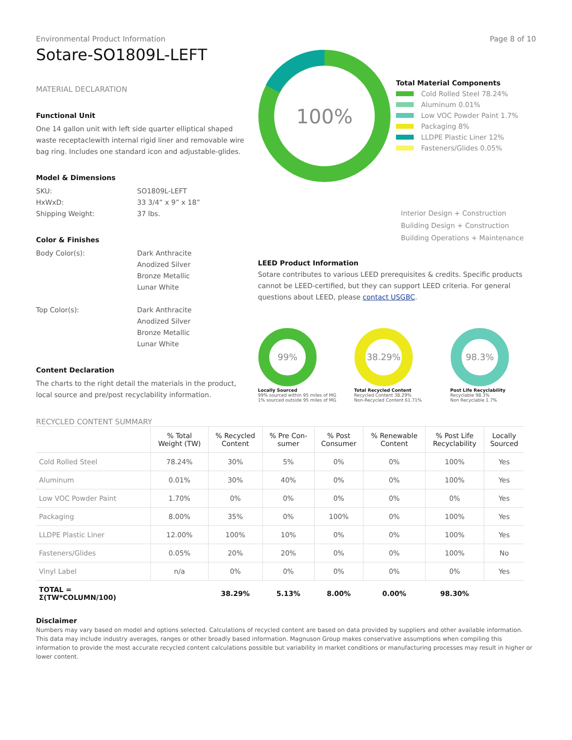Environmental Product Information
Sotare-SO1809L-LEFT
Page 8 of 10
MATERIAL DECLARATION
Functional Unit
One 14 gallon unit with left side quarter elliptical shaped waste receptaclewith internal rigid liner and removable wire bag ring. Includes one standard icon and adjustable-glides.
Model & Dimensions
SKU: SO1809L-LEFT HxWxD: 33 3/4” x 9” x 18” Shipping Weight: 37 lbs.
Color & Finishes
Body Color(s): Dark Anthracite
Anodized Silver
Bronze Metallic
Lunar White
Top Color(s): Dark Anthracite
Anodized Silver
Bronze Metallic
Lunar White
Content Declaration
The charts to the right detail the materials in the product, local source and pre/post recyclability information.
100%
Total Material Components
Cold Rolled Steel 78.24%
Aluminum 0.01%
Low VOC Powder Paint 1.7%
Packaging 8%
LLDPE Plastic Liner 12%
Fasteners/Glides 0.05%
Interior Design + Construction
Building Design + Construction
Building Operations + Maintenance
LEED Product Information
Sotare contributes to various LEED prerequisites & credits. Specific products cannot be LEED-certified, but they can support LEED criteria. For general questions about LEED, please contact USGBC.
99%
Locally Sourced
99% sourced within 95 miles of MG
1% sourced outside 95 miles of MG
38.29%
Total Recycled Content
Recycled Content 38.29%
Non-Recycled Content 61.71%
98.3%
Post Life Recyclability
Recyclable 98.3%
Non Recyclable 1.7%
RECYCLED CONTENT SUMMARY
| | % Total Weight (TW) | % Recycled Content | % Pre Con- sumer | % Post Consumer | % Renewable Content | % Post Life Recyclability | Locally Sourced |
| --- | --- | --- | --- | --- | --- | --- | --- |
| Cold Rolled Steel | 78.24% | 30% | 5% | 0% | 0% | 100% | Yes |
| Aluminum | 0.01% | 30% | 40% | 0% | 0% | 100% | Yes |
| Low VOC Powder Paint | 1.70% | 0% | 0% | 0% | 0% | 0% | Yes |
| Packaging | 8.00% | 35% | 0% | 100% | 0% | 100% | Yes |
| LLDPE Plastic Liner | 12.00% | 100% | 10% | 0% | 0% | 100% | Yes |
| Fasteners/Glides | 0.05% | 20% | 20% | 0% | 0% | 100% | No |
| Vinyl Label | n/a | 0% | 0% | 0% | 0% | 0% | Yes |
| TOTAL = Σ(TW*COLUMN/100) | | 38.29% | 5.13% | 8.00% | 0.00% | 98.30% | |
Disclaimer
Numbers may vary based on model and options selected. Calculations of recycled content are based on data provided by suppliers and other available information. This data may include industry averages, ranges or other broadly based information. Magnuson Group makes conservative assumptions when compiling this information to provide the most accurate recycled content calculations possible but variability in market conditions or manufacturing processes may result in higher or lower content.